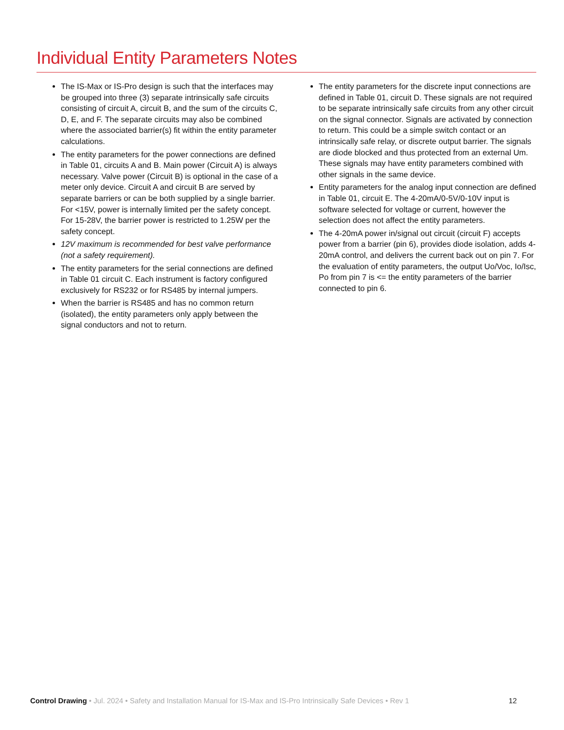Individual Entity Parameters Notes
The IS-Max or IS-Pro design is such that the interfaces may be grouped into three (3) separate intrinsically safe circuits consisting of circuit A, circuit B, and the sum of the circuits C, D, E, and F. The separate circuits may also be combined where the associated barrier(s) fit within the entity parameter calculations.
The entity parameters for the power connections are defined in Table 01, circuits A and B. Main power (Circuit A) is always necessary. Valve power (Circuit B) is optional in the case of a meter only device. Circuit A and circuit B are served by separate barriers or can be both supplied by a single barrier. For <15V, power is internally limited per the safety concept. For 15-28V, the barrier power is restricted to 1.25W per the safety concept.
12V maximum is recommended for best valve performance (not a safety requirement).
The entity parameters for the serial connections are defined in Table 01 circuit C. Each instrument is factory configured exclusively for RS232 or for RS485 by internal jumpers.
When the barrier is RS485 and has no common return (isolated), the entity parameters only apply between the signal conductors and not to return.
The entity parameters for the discrete input connections are defined in Table 01, circuit D. These signals are not required to be separate intrinsically safe circuits from any other circuit on the signal connector. Signals are activated by connection to return. This could be a simple switch contact or an intrinsically safe relay, or discrete output barrier. The signals are diode blocked and thus protected from an external Um. These signals may have entity parameters combined with other signals in the same device.
Entity parameters for the analog input connection are defined in Table 01, circuit E. The 4-20mA/0-5V/0-10V input is software selected for voltage or current, however the selection does not affect the entity parameters.
The 4-20mA power in/signal out circuit (circuit F) accepts power from a barrier (pin 6), provides diode isolation, adds 4-20mA control, and delivers the current back out on pin 7. For the evaluation of entity parameters, the output Uo/Voc, Io/Isc, Po from pin 7 is <= the entity parameters of the barrier connected to pin 6.
Control Drawing • Jul. 2024 • Safety and Installation Manual for IS-Max and IS-Pro Intrinsically Safe Devices • Rev 1 12